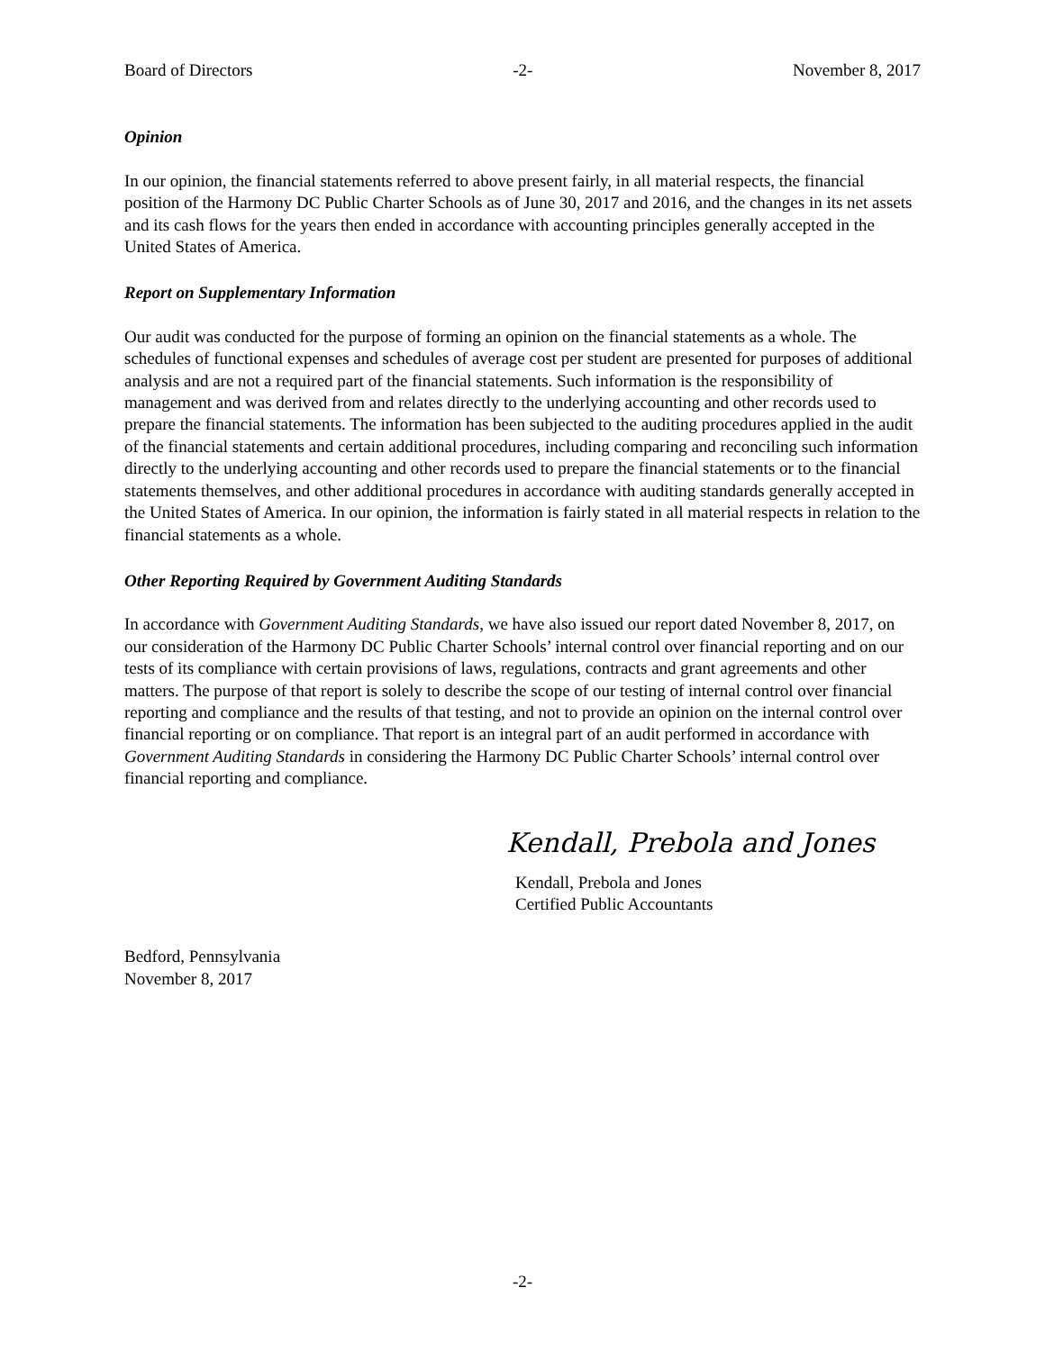Board of Directors -2- November 8, 2017
Opinion
In our opinion, the financial statements referred to above present fairly, in all material respects, the financial position of the Harmony DC Public Charter Schools as of June 30, 2017 and 2016, and the changes in its net assets and its cash flows for the years then ended in accordance with accounting principles generally accepted in the United States of America.
Report on Supplementary Information
Our audit was conducted for the purpose of forming an opinion on the financial statements as a whole. The schedules of functional expenses and schedules of average cost per student are presented for purposes of additional analysis and are not a required part of the financial statements. Such information is the responsibility of management and was derived from and relates directly to the underlying accounting and other records used to prepare the financial statements. The information has been subjected to the auditing procedures applied in the audit of the financial statements and certain additional procedures, including comparing and reconciling such information directly to the underlying accounting and other records used to prepare the financial statements or to the financial statements themselves, and other additional procedures in accordance with auditing standards generally accepted in the United States of America. In our opinion, the information is fairly stated in all material respects in relation to the financial statements as a whole.
Other Reporting Required by Government Auditing Standards
In accordance with Government Auditing Standards, we have also issued our report dated November 8, 2017, on our consideration of the Harmony DC Public Charter Schools’ internal control over financial reporting and on our tests of its compliance with certain provisions of laws, regulations, contracts and grant agreements and other matters. The purpose of that report is solely to describe the scope of our testing of internal control over financial reporting and compliance and the results of that testing, and not to provide an opinion on the internal control over financial reporting or on compliance. That report is an integral part of an audit performed in accordance with Government Auditing Standards in considering the Harmony DC Public Charter Schools’ internal control over financial reporting and compliance.
Kendall, Prebola and Jones
Kendall, Prebola and Jones
Certified Public Accountants
Bedford, Pennsylvania
November 8, 2017
-2-